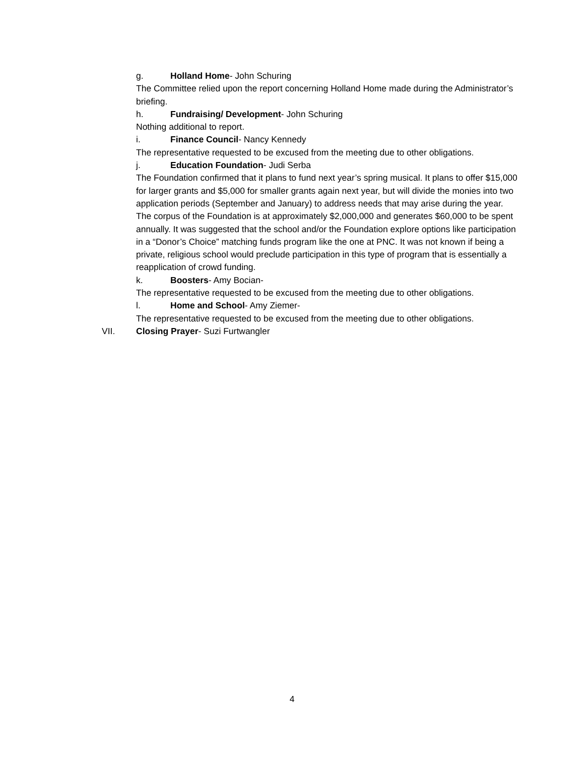g. Holland Home- John Schuring
The Committee relied upon the report concerning Holland Home made during the Administrator’s briefing.
h. Fundraising/ Development- John Schuring
Nothing additional to report.
i. Finance Council- Nancy Kennedy
The representative requested to be excused from the meeting due to other obligations.
j. Education Foundation- Judi Serba
The Foundation confirmed that it plans to fund next year’s spring musical. It plans to offer $15,000 for larger grants and $5,000 for smaller grants again next year, but will divide the monies into two application periods (September and January) to address needs that may arise during the year. The corpus of the Foundation is at approximately $2,000,000 and generates $60,000 to be spent annually. It was suggested that the school and/or the Foundation explore options like participation in a “Donor’s Choice” matching funds program like the one at PNC. It was not known if being a private, religious school would preclude participation in this type of program that is essentially a reapplication of crowd funding.
k. Boosters- Amy Bocian-
The representative requested to be excused from the meeting due to other obligations.
l. Home and School- Amy Ziemer-
The representative requested to be excused from the meeting due to other obligations.
VII. Closing Prayer- Suzi Furtwangler
4